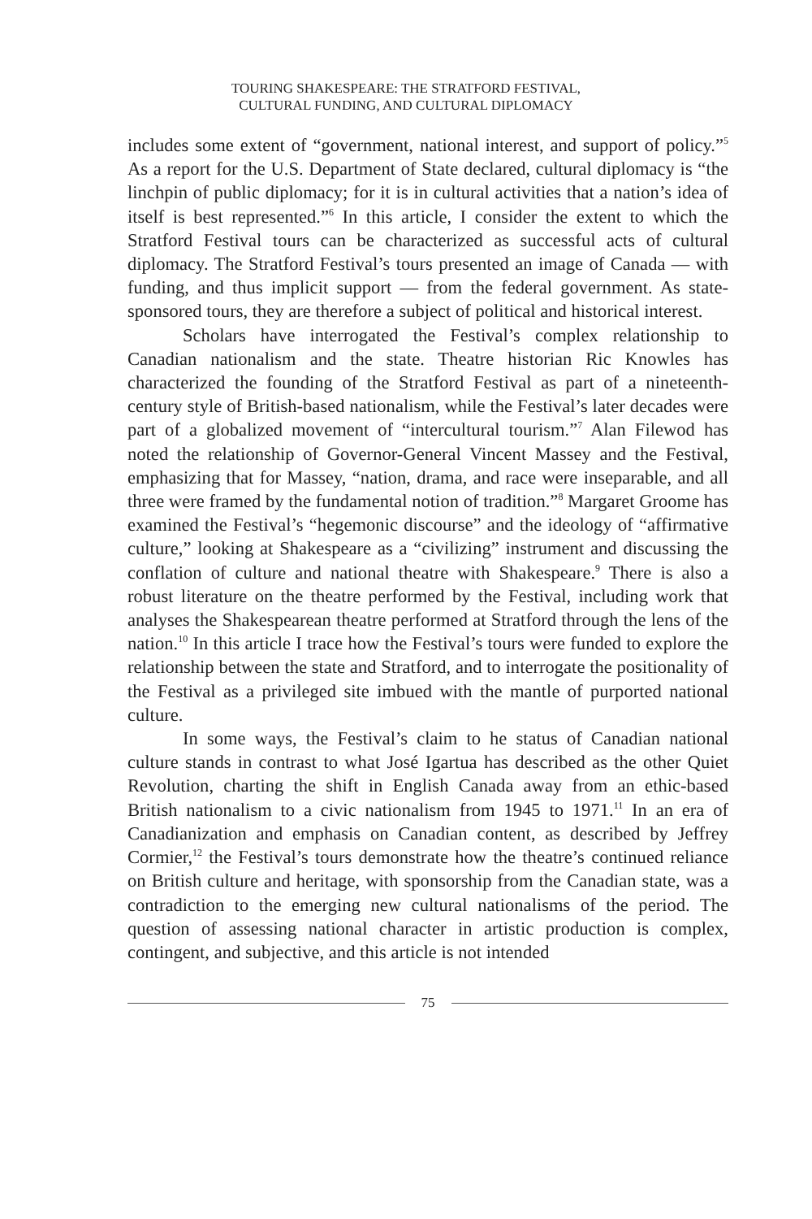TOURING SHAKESPEARE: THE STRATFORD FESTIVAL,
CULTURAL FUNDING, AND CULTURAL DIPLOMACY
includes some extent of “government, national interest, and support of policy.”<sup>5</sup> As a report for the U.S. Department of State declared, cultural diplomacy is “the linchpin of public diplomacy; for it is in cultural activities that a nation’s idea of itself is best represented.”<sup>6</sup> In this article, I consider the extent to which the Stratford Festival tours can be characterized as successful acts of cultural diplomacy. The Stratford Festival’s tours presented an image of Canada — with funding, and thus implicit support — from the federal government. As state-sponsored tours, they are therefore a subject of political and historical interest.
Scholars have interrogated the Festival’s complex relationship to Canadian nationalism and the state. Theatre historian Ric Knowles has characterized the founding of the Stratford Festival as part of a nineteenth-century style of British-based nationalism, while the Festival’s later decades were part of a globalized movement of “intercultural tourism.”<sup>7</sup> Alan Filewod has noted the relationship of Governor-General Vincent Massey and the Festival, emphasizing that for Massey, “nation, drama, and race were inseparable, and all three were framed by the fundamental notion of tradition.”<sup>8</sup> Margaret Groome has examined the Festival’s “hegemonic discourse” and the ideology of “affirmative culture,” looking at Shakespeare as a “civilizing” instrument and discussing the conflation of culture and national theatre with Shakespeare.<sup>9</sup> There is also a robust literature on the theatre performed by the Festival, including work that analyses the Shakespearean theatre performed at Stratford through the lens of the nation.<sup>10</sup> In this article I trace how the Festival’s tours were funded to explore the relationship between the state and Stratford, and to interrogate the positionality of the Festival as a privileged site imbued with the mantle of purported national culture.
In some ways, the Festival’s claim to he status of Canadian national culture stands in contrast to what José Igartua has described as the other Quiet Revolution, charting the shift in English Canada away from an ethic-based British nationalism to a civic nationalism from 1945 to 1971.<sup>11</sup> In an era of Canadianization and emphasis on Canadian content, as described by Jeffrey Cormier,<sup>12</sup> the Festival’s tours demonstrate how the theatre’s continued reliance on British culture and heritage, with sponsorship from the Canadian state, was a contradiction to the emerging new cultural nationalisms of the period. The question of assessing national character in artistic production is complex, contingent, and subjective, and this article is not intended
75